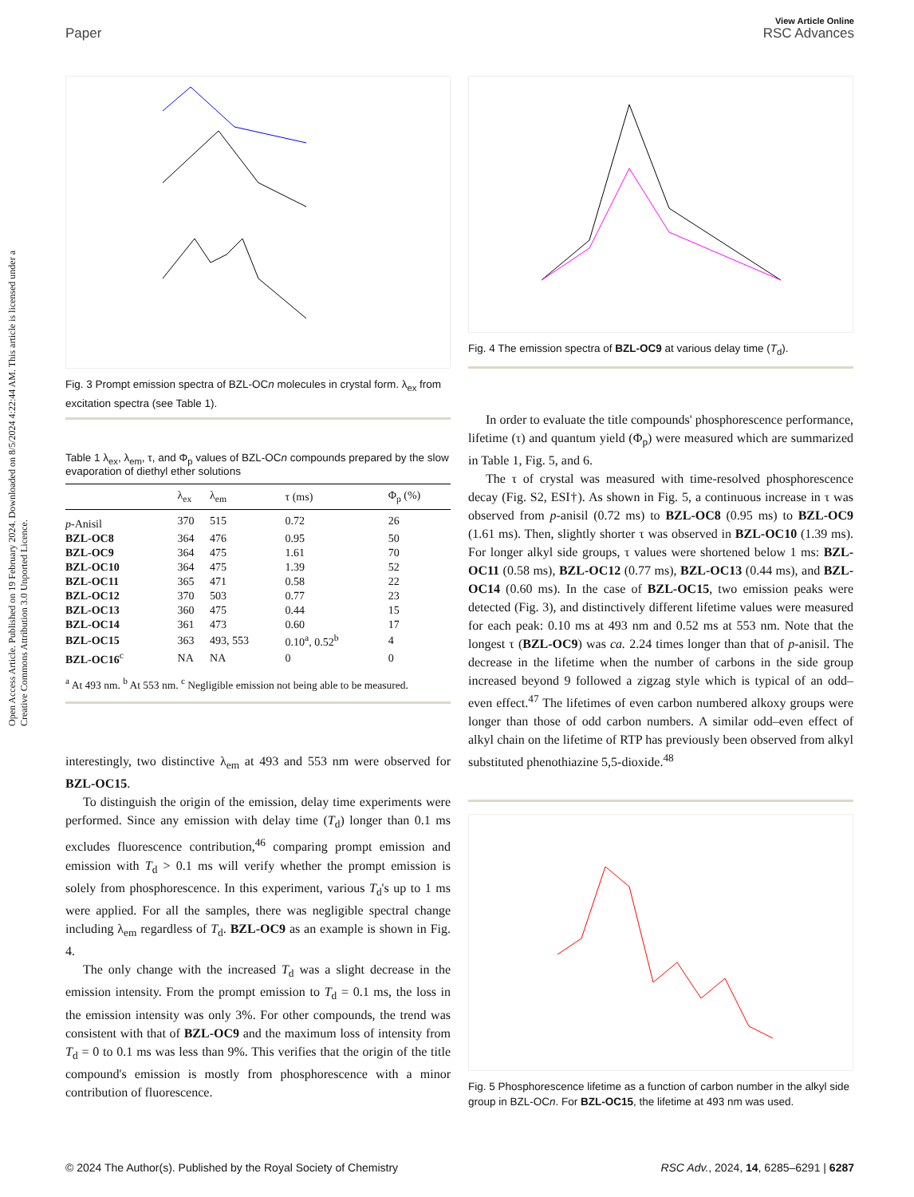View Article Online
Paper RSC Advances
Open Access Article. Published on 19 February 2024. Downloaded on 8/5/2024 4:22:44 AM. This article is licensed under a Creative Commons Attribution 3.0 Unported Licence.
Fig. 3 Prompt emission spectra of BZL-OCn molecules in crystal form. λ<sub>ex</sub> from excitation spectra (see Table 1).
Table 1 λ<sub>ex</sub>, λ<sub>em</sub>, τ, and Φ<sub>p</sub> values of BZL-OCn compounds prepared by the slow evaporation of diethyl ether solutions
| | λ<sub>ex</sub> | λ<sub>em</sub> | τ (ms) | Φ<sub>p</sub> (%) |
| --- | --- | --- | --- | --- |
| p -Anisil | 370 | 515 | 0.72 | 26 |
| BZL-OC8 | 364 | 476 | 0.95 | 50 |
| BZL-OC9 | 364 | 475 | 1.61 | 70 |
| BZL-OC10 | 364 | 475 | 1.39 | 52 |
| BZL-OC11 | 365 | 471 | 0.58 | 22 |
| BZL-OC12 | 370 | 503 | 0.77 | 23 |
| BZL-OC13 | 360 | 475 | 0.44 | 15 |
| BZL-OC14 | 361 | 473 | 0.60 | 17 |
| BZL-OC15 | 363 | 493, 553 | 0.10<sup>a</sup>, 0.52<sup>b</sup> | 4 |
| BZL-OC16<sup>c</sup> | NA | NA | 0 | 0 |
<sup>a</sup> At 493 nm. <sup>b</sup> At 553 nm. <sup>c</sup> Negligible emission not being able to be measured.
interestingly, two distinctive λ<sub>em</sub> at 493 and 553 nm were observed for BZL-OC15.
To distinguish the origin of the emission, delay time experiments were performed. Since any emission with delay time (T<sub>d</sub>) longer than 0.1 ms excludes fluorescence contribution,<sup>46</sup> comparing prompt emission and emission with T<sub>d</sub> > 0.1 ms will verify whether the prompt emission is solely from phosphorescence. In this experiment, various T<sub>d</sub>'s up to 1 ms were applied. For all the samples, there was negligible spectral change including λ<sub>em</sub> regardless of T<sub>d</sub>. BZL-OC9 as an example is shown in Fig. 4.
The only change with the increased T<sub>d</sub> was a slight decrease in the emission intensity. From the prompt emission to T<sub>d</sub> = 0.1 ms, the loss in the emission intensity was only 3%. For other compounds, the trend was consistent with that of BZL-OC9 and the maximum loss of intensity from T<sub>d</sub> = 0 to 0.1 ms was less than 9%. This verifies that the origin of the title compound's emission is mostly from phosphorescence with a minor contribution of fluorescence.
Fig. 4 The emission spectra of BZL-OC9 at various delay time (T<sub>d</sub>).
In order to evaluate the title compounds' phosphorescence performance, lifetime (τ) and quantum yield (Φ<sub>p</sub>) were measured which are summarized in Table 1, Fig. 5, and 6.
The τ of crystal was measured with time-resolved phosphorescence decay (Fig. S2, ESI†). As shown in Fig. 5, a continuous increase in τ was observed from p-anisil (0.72 ms) to BZL-OC8 (0.95 ms) to BZL-OC9 (1.61 ms). Then, slightly shorter τ was observed in BZL-OC10 (1.39 ms). For longer alkyl side groups, τ values were shortened below 1 ms: BZL-OC11 (0.58 ms), BZL-OC12 (0.77 ms), BZL-OC13 (0.44 ms), and BZL-OC14 (0.60 ms). In the case of BZL-OC15, two emission peaks were detected (Fig. 3), and distinctively different lifetime values were measured for each peak: 0.10 ms at 493 nm and 0.52 ms at 553 nm. Note that the longest τ (BZL-OC9) was ca. 2.24 times longer than that of p-anisil. The decrease in the lifetime when the number of carbons in the side group increased beyond 9 followed a zigzag style which is typical of an odd–even effect.<sup>47</sup> The lifetimes of even carbon numbered alkoxy groups were longer than those of odd carbon numbers. A similar odd–even effect of alkyl chain on the lifetime of RTP has previously been observed from alkyl substituted phenothiazine 5,5-dioxide.<sup>48</sup>
Fig. 5 Phosphorescence lifetime as a function of carbon number in the alkyl side group in BZL-OCn. For BZL-OC15, the lifetime at 493 nm was used.
© 2024 The Author(s). Published by the Royal Society of Chemistry RSC Adv., 2024, 14, 6285–6291 | 6287